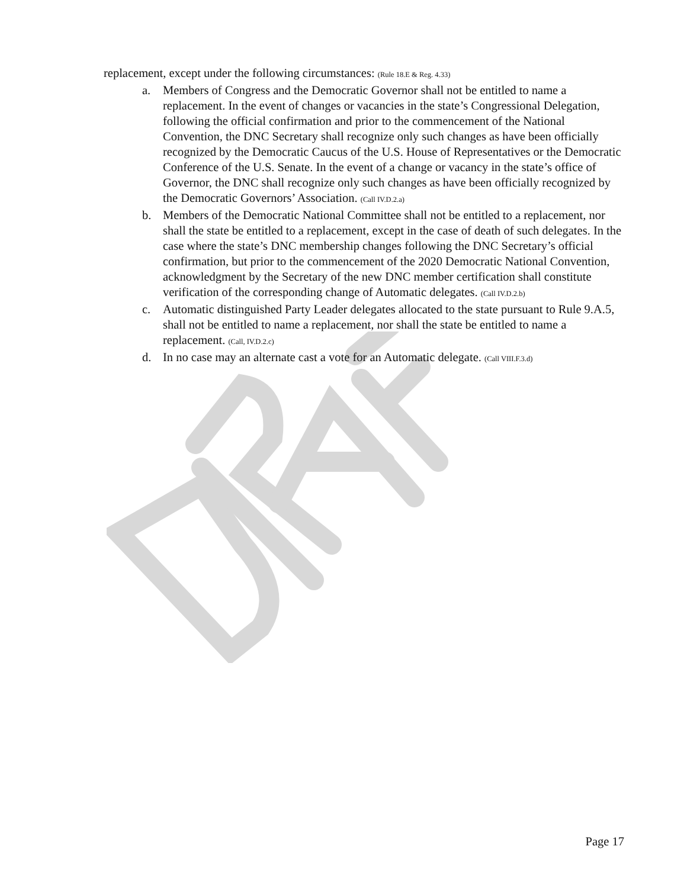replacement, except under the following circumstances: (Rule 18.E & Reg. 4.33)
a. Members of Congress and the Democratic Governor shall not be entitled to name a replacement. In the event of changes or vacancies in the state’s Congressional Delegation, following the official confirmation and prior to the commencement of the National Convention, the DNC Secretary shall recognize only such changes as have been officially recognized by the Democratic Caucus of the U.S. House of Representatives or the Democratic Conference of the U.S. Senate. In the event of a change or vacancy in the state’s office of Governor, the DNC shall recognize only such changes as have been officially recognized by the Democratic Governors’ Association. (Call IV.D.2.a)
b. Members of the Democratic National Committee shall not be entitled to a replacement, nor shall the state be entitled to a replacement, except in the case of death of such delegates. In the case where the state’s DNC membership changes following the DNC Secretary’s official confirmation, but prior to the commencement of the 2020 Democratic National Convention, acknowledgment by the Secretary of the new DNC member certification shall constitute verification of the corresponding change of Automatic delegates. (Call IV.D.2.b)
c. Automatic distinguished Party Leader delegates allocated to the state pursuant to Rule 9.A.5, shall not be entitled to name a replacement, nor shall the state be entitled to name a replacement. (Call, IV.D.2.c)
d. In no case may an alternate cast a vote for an Automatic delegate. (Call VIII.F.3.d)
Page 17